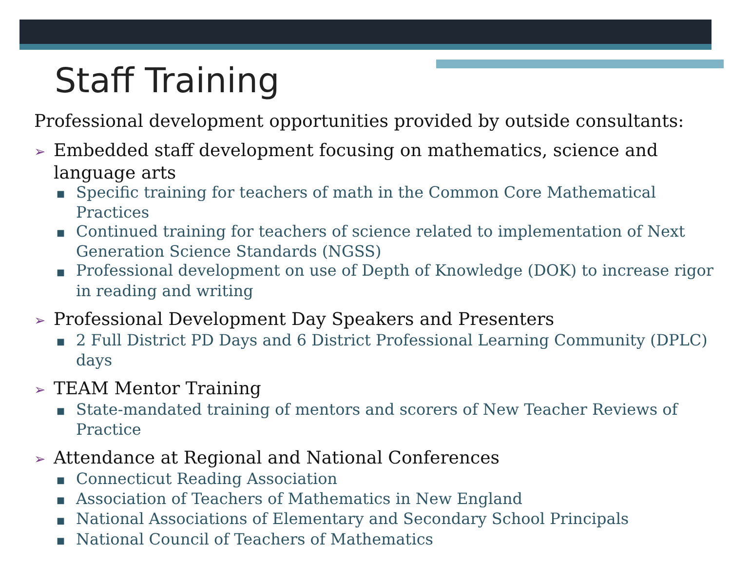Staff Training
Professional development opportunities provided by outside consultants:
➢ Embedded staff development focusing on mathematics, science and language arts
■ Specific training for teachers of math in the Common Core Mathematical Practices
■ Continued training for teachers of science related to implementation of Next Generation Science Standards (NGSS)
■ Professional development on use of Depth of Knowledge (DOK) to increase rigor in reading and writing
➢ Professional Development Day Speakers and Presenters
■ 2 Full District PD Days and 6 District Professional Learning Community (DPLC) days
➢ TEAM Mentor Training
■ State-mandated training of mentors and scorers of New Teacher Reviews of Practice
➢ Attendance at Regional and National Conferences
■ Connecticut Reading Association
■ Association of Teachers of Mathematics in New England
■ National Associations of Elementary and Secondary School Principals
■ National Council of Teachers of Mathematics